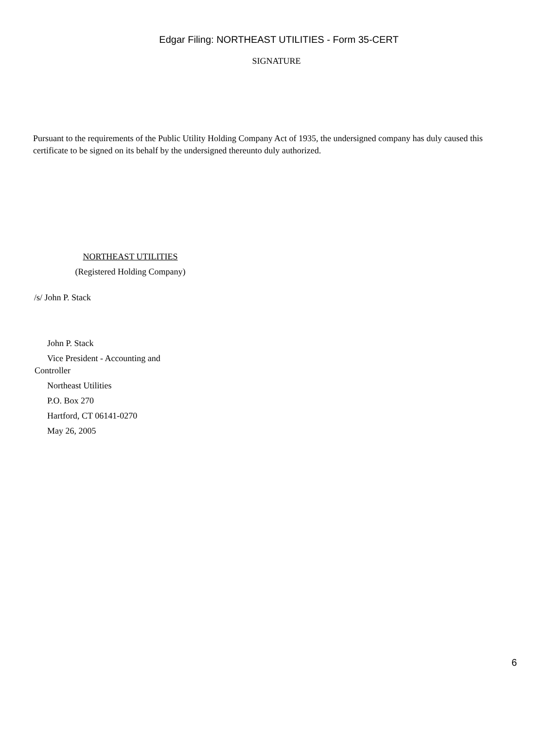Edgar Filing: NORTHEAST UTILITIES - Form 35-CERT
SIGNATURE
Pursuant to the requirements of the Public Utility Holding Company Act of 1935, the undersigned company has duly caused this certificate to be signed on its behalf by the undersigned thereunto duly authorized.
NORTHEAST UTILITIES
(Registered Holding Company)
/s/ John P. Stack
John P. Stack
Vice President - Accounting and
Controller
Northeast Utilities
P.O. Box 270
Hartford, CT 06141-0270
May 26, 2005
6